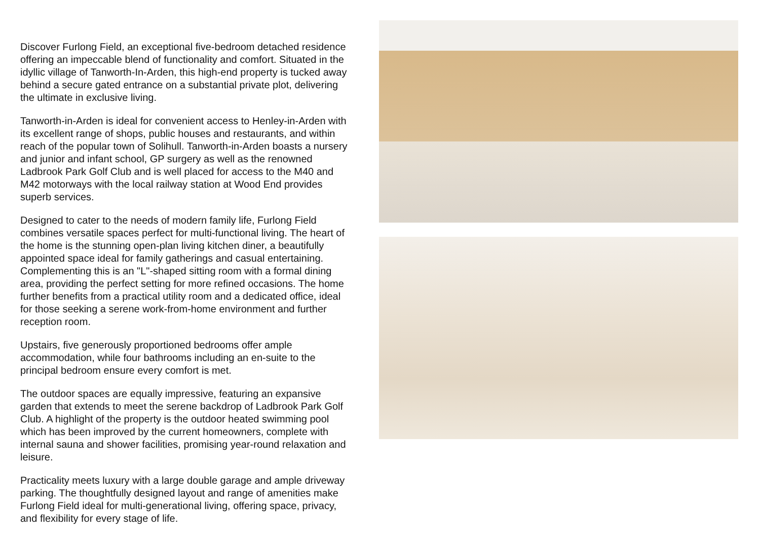Discover Furlong Field, an exceptional five-bedroom detached residence offering an impeccable blend of functionality and comfort. Situated in the idyllic village of Tanworth-In-Arden, this high-end property is tucked away behind a secure gated entrance on a substantial private plot, delivering the ultimate in exclusive living.
Tanworth-in-Arden is ideal for convenient access to Henley-in-Arden with its excellent range of shops, public houses and restaurants, and within reach of the popular town of Solihull. Tanworth-in-Arden boasts a nursery and junior and infant school, GP surgery as well as the renowned Ladbrook Park Golf Club and is well placed for access to the M40 and M42 motorways with the local railway station at Wood End provides superb services.
Designed to cater to the needs of modern family life, Furlong Field combines versatile spaces perfect for multi-functional living. The heart of the home is the stunning open-plan living kitchen diner, a beautifully appointed space ideal for family gatherings and casual entertaining. Complementing this is an "L"-shaped sitting room with a formal dining area, providing the perfect setting for more refined occasions. The home further benefits from a practical utility room and a dedicated office, ideal for those seeking a serene work-from-home environment and further reception room.
Upstairs, five generously proportioned bedrooms offer ample accommodation, while four bathrooms including an en-suite to the principal bedroom ensure every comfort is met.
The outdoor spaces are equally impressive, featuring an expansive garden that extends to meet the serene backdrop of Ladbrook Park Golf Club. A highlight of the property is the outdoor heated swimming pool which has been improved by the current homeowners, complete with internal sauna and shower facilities, promising year-round relaxation and leisure.
Practicality meets luxury with a large double garage and ample driveway parking. The thoughtfully designed layout and range of amenities make Furlong Field ideal for multi-generational living, offering space, privacy, and flexibility for every stage of life.